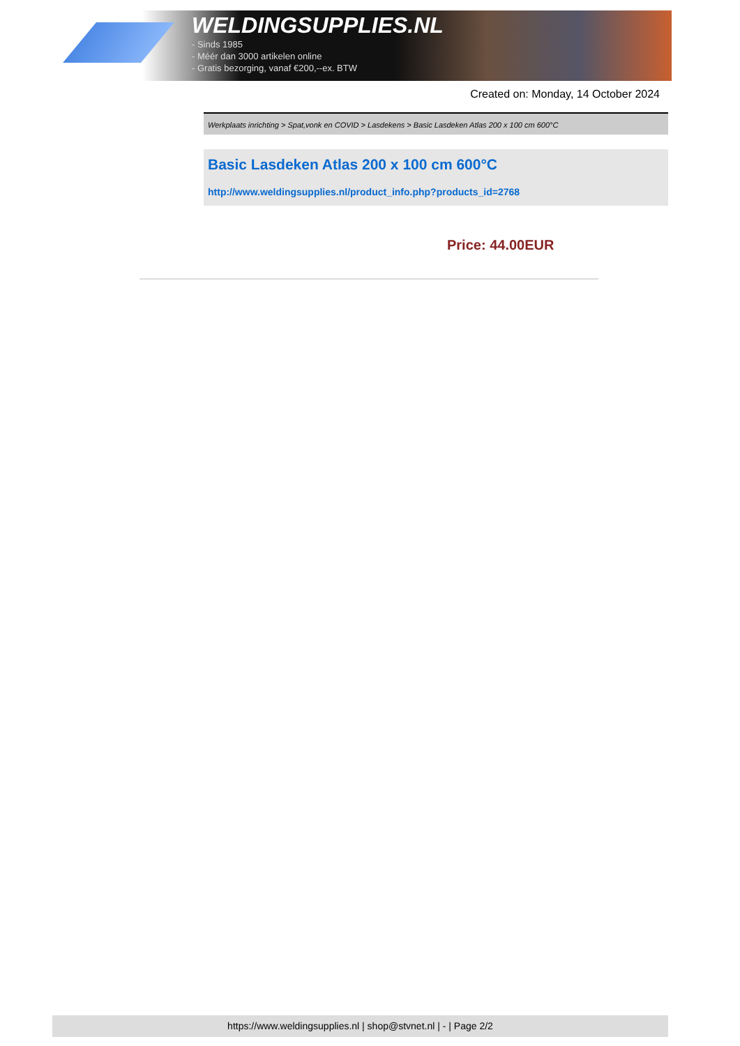WELDINGSUPPLIES.NL
- Sinds 1985
- Méér dan 3000 artikelen online
- Gratis bezorging, vanaf €200,--ex. BTW
Created on: Monday, 14 October 2024
Werkplaats inrichting > Spat,vonk en COVID > Lasdekens > Basic Lasdeken Atlas 200 x 100 cm 600°C
Basic Lasdeken Atlas 200 x 100 cm 600°C
http://www.weldingsupplies.nl/product_info.php?products_id=2768
Price: 44.00EUR
https://www.weldingsupplies.nl | shop@stvnet.nl | - | Page 2/2